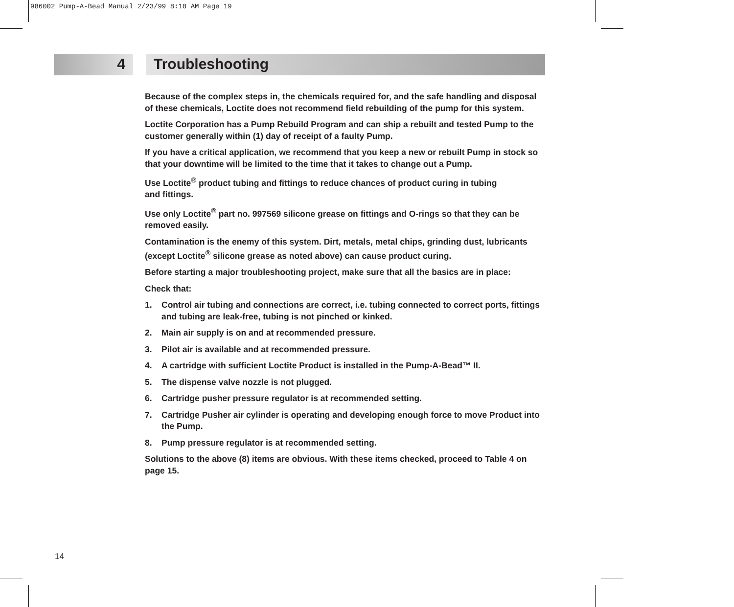986002 Pump-A-Bead Manual 2/23/99 8:18 AM Page 19
4 Troubleshooting
Because of the complex steps in, the chemicals required for, and the safe handling and disposal of these chemicals, Loctite does not recommend field rebuilding of the pump for this system.
Loctite Corporation has a Pump Rebuild Program and can ship a rebuilt and tested Pump to the customer generally within (1) day of receipt of a faulty Pump.
If you have a critical application, we recommend that you keep a new or rebuilt Pump in stock so that your downtime will be limited to the time that it takes to change out a Pump.
Use Loctite<sup>®</sup> product tubing and fittings to reduce chances of product curing in tubing
and fittings.
Use only Loctite<sup>®</sup> part no. 997569 silicone grease on fittings and O-rings so that they can be removed easily.
Contamination is the enemy of this system. Dirt, metals, metal chips, grinding dust, lubricants (except Loctite<sup>®</sup> silicone grease as noted above) can cause product curing.
Before starting a major troubleshooting project, make sure that all the basics are in place:
Check that:
1. Control air tubing and connections are correct, i.e. tubing connected to correct ports, fittings and tubing are leak-free, tubing is not pinched or kinked.
2. Main air supply is on and at recommended pressure.
3. Pilot air is available and at recommended pressure.
4. A cartridge with sufficient Loctite Product is installed in the Pump-A-Bead™ II.
5. The dispense valve nozzle is not plugged.
6. Cartridge pusher pressure regulator is at recommended setting.
7. Cartridge Pusher air cylinder is operating and developing enough force to move Product into the Pump.
8. Pump pressure regulator is at recommended setting.
Solutions to the above (8) items are obvious. With these items checked, proceed to Table 4 on page 15.
14